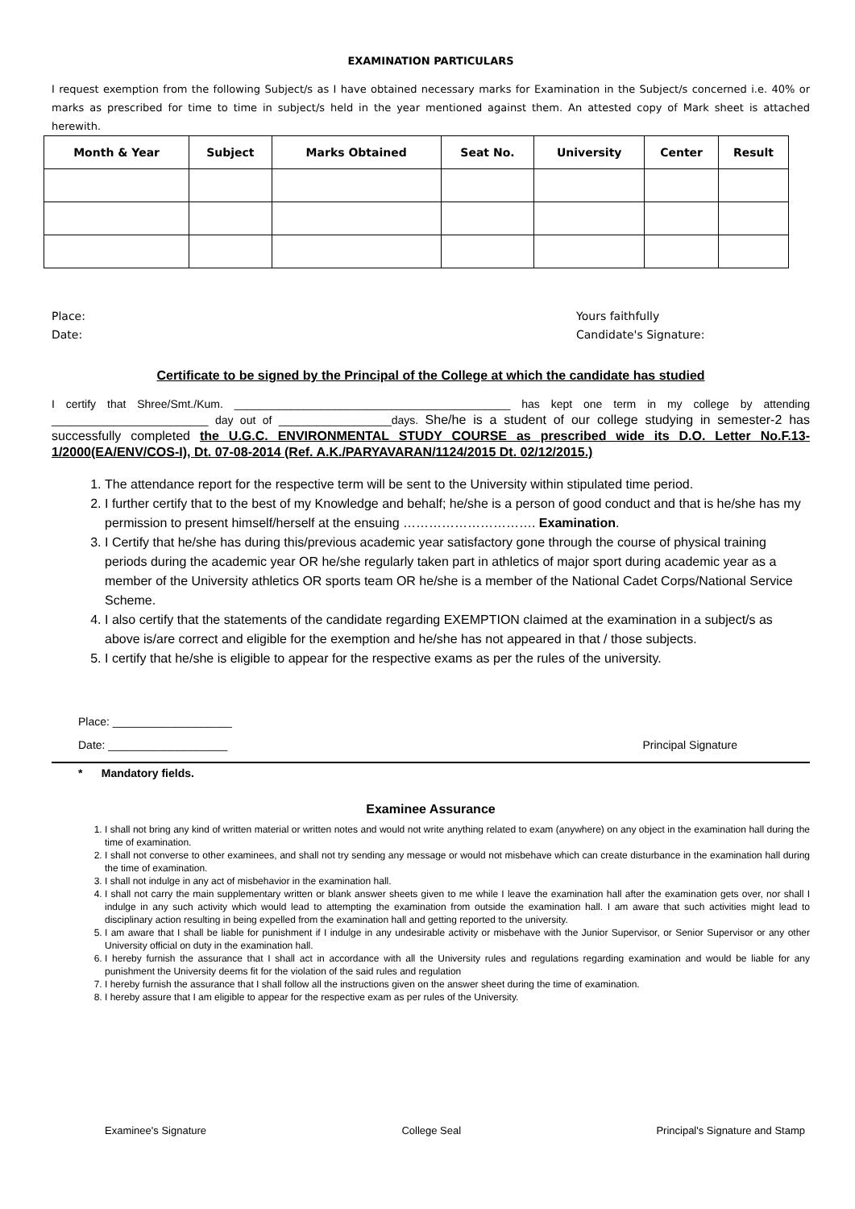EXAMINATION PARTICULARS
I request exemption from the following Subject/s as I have obtained necessary marks for Examination in the Subject/s concerned i.e. 40% or marks as prescribed for time to time in subject/s held in the year mentioned against them. An attested copy of Mark sheet is attached herewith.
| Month & Year | Subject | Marks Obtained | Seat No. | University | Center | Result |
| --- | --- | --- | --- | --- | --- | --- |
Place:
Date:
Yours faithfully
Candidate's Signature:
Certificate to be signed by the Principal of the College at which the candidate has studied
I certify that Shree/Smt./Kum. ____________________________________________ has kept one term in my college by attending _________________________ day out of __________________days. She/he is a student of our college studying in semester-2 has successfully completed the U.G.C. ENVIRONMENTAL STUDY COURSE as prescribed wide its D.O. Letter No.F.13-1/2000(EA/ENV/COS-I), Dt. 07-08-2014 (Ref. A.K./PARYAVARAN/1124/2015 Dt. 02/12/2015.)
1. The attendance report for the respective term will be sent to the University within stipulated time period.
2. I further certify that to the best of my Knowledge and behalf; he/she is a person of good conduct and that is he/she has my permission to present himself/herself at the ensuing …………………………. Examination.
3. I Certify that he/she has during this/previous academic year satisfactory gone through the course of physical training periods during the academic year OR he/she regularly taken part in athletics of major sport during academic year as a member of the University athletics OR sports team OR he/she is a member of the National Cadet Corps/National Service Scheme.
4. I also certify that the statements of the candidate regarding EXEMPTION claimed at the examination in a subject/s as above is/are correct and eligible for the exemption and he/she has not appeared in that / those subjects.
5. I certify that he/she is eligible to appear for the respective exams as per the rules of the university.
Place: ___________________
Date: ___________________
Principal Signature
* Mandatory fields.
Examinee Assurance
1. I shall not bring any kind of written material or written notes and would not write anything related to exam (anywhere) on any object in the examination hall during the time of examination.
2. I shall not converse to other examinees, and shall not try sending any message or would not misbehave which can create disturbance in the examination hall during the time of examination.
3. I shall not indulge in any act of misbehavior in the examination hall.
4. I shall not carry the main supplementary written or blank answer sheets given to me while I leave the examination hall after the examination gets over, nor shall I indulge in any such activity which would lead to attempting the examination from outside the examination hall. I am aware that such activities might lead to disciplinary action resulting in being expelled from the examination hall and getting reported to the university.
5. I am aware that I shall be liable for punishment if I indulge in any undesirable activity or misbehave with the Junior Supervisor, or Senior Supervisor or any other University official on duty in the examination hall.
6. I hereby furnish the assurance that I shall act in accordance with all the University rules and regulations regarding examination and would be liable for any punishment the University deems fit for the violation of the said rules and regulation
7. I hereby furnish the assurance that I shall follow all the instructions given on the answer sheet during the time of examination.
8. I hereby assure that I am eligible to appear for the respective exam as per rules of the University.
Examinee's Signature College Seal Principal's Signature and Stamp